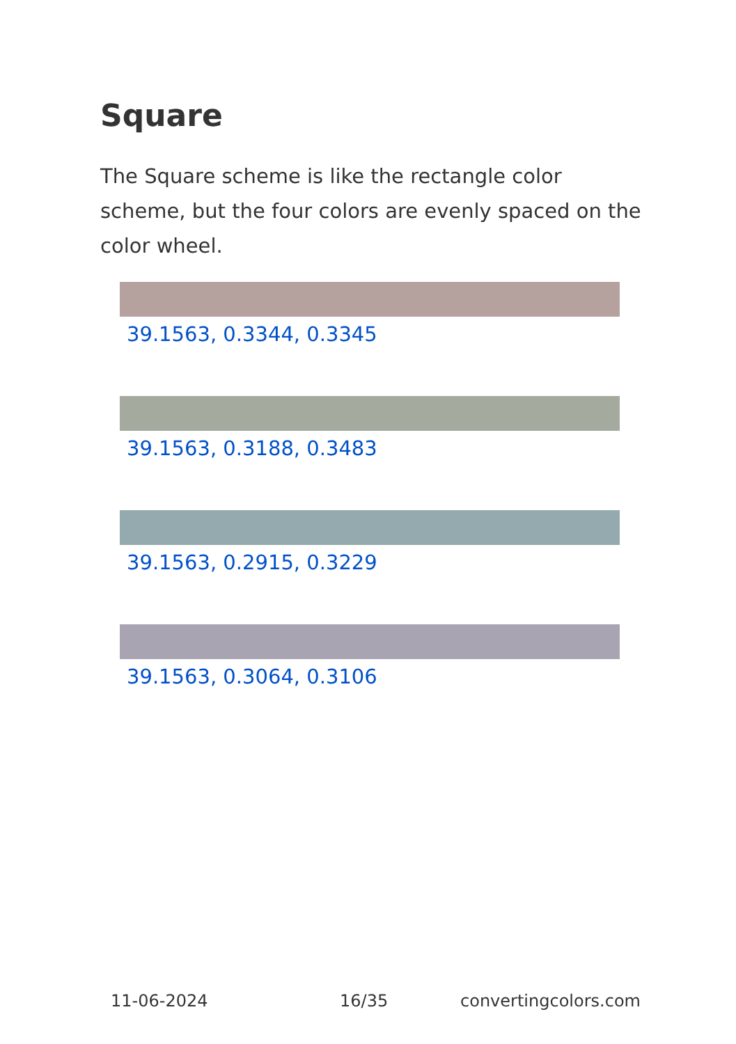Square
The Square scheme is like the rectangle color scheme, but the four colors are evenly spaced on the color wheel.
39.1563, 0.3344, 0.3345
39.1563, 0.3188, 0.3483
39.1563, 0.2915, 0.3229
39.1563, 0.3064, 0.3106
11-06-2024 16/35 convertingcolors.com